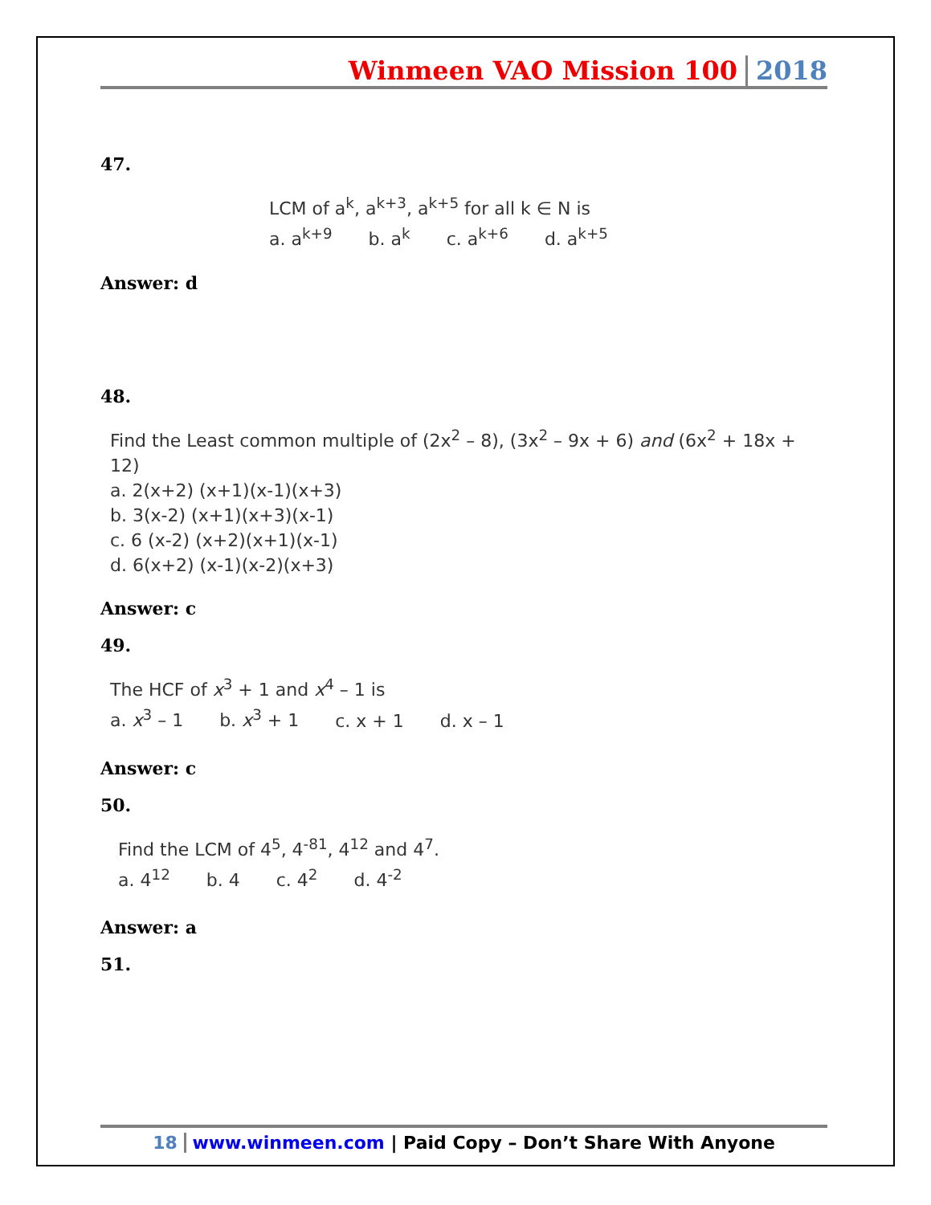Winmeen VAO Mission 100 2018
47.
LCM of a<sup>k</sup>, a<sup>k+3</sup>, a<sup>k+5</sup> for all k ∈ N is
a. a<sup>k+9</sup> b. a<sup>k</sup> c. a<sup>k+6</sup> d. a<sup>k+5</sup>
Answer: d
48.
Find the Least common multiple of (2x<sup>2</sup> – 8), (3x<sup>2</sup> – 9x + 6) and (6x<sup>2</sup> + 18x + 12)
a. 2(x+2) (x+1)(x-1)(x+3)
b. 3(x-2) (x+1)(x+3)(x-1)
c. 6 (x-2) (x+2)(x+1)(x-1)
d. 6(x+2) (x-1)(x-2)(x+3)
Answer: c
49.
The HCF of x<sup>3</sup> + 1 and x<sup>4</sup> – 1 is
a. x<sup>3</sup> – 1 b. x<sup>3</sup> + 1 c. x + 1 d. x – 1
Answer: c
50.
Find the LCM of 4<sup>5</sup>, 4<sup>-81</sup>, 4<sup>12</sup> and 4<sup>7</sup>.
a. 4<sup>12</sup> b. 4 c. 4<sup>2</sup> d. 4<sup>-2</sup>
Answer: a
51.
18 www.winmeen.com | Paid Copy – Don’t Share With Anyone